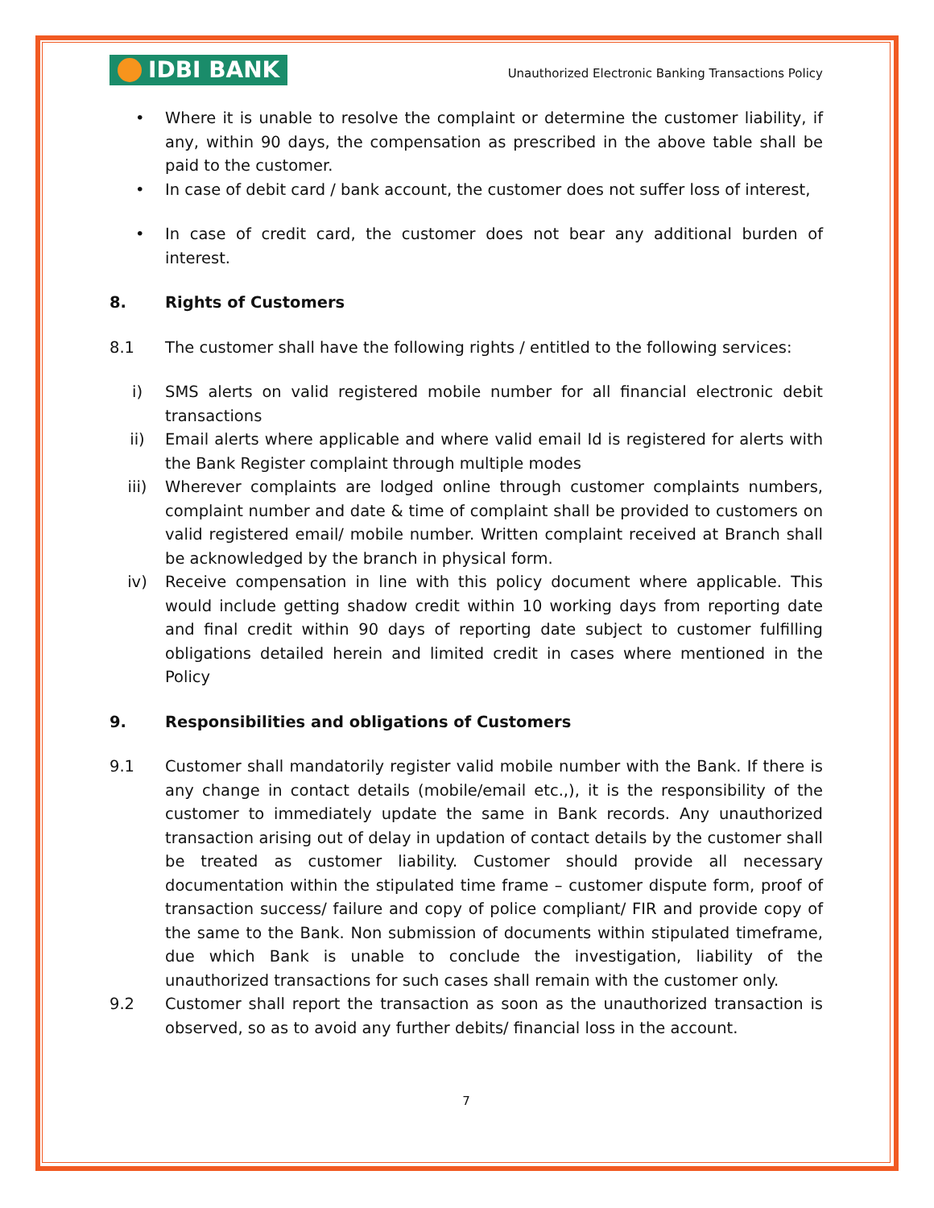IDBI BANK
Unauthorized Electronic Banking Transactions Policy
• Where it is unable to resolve the complaint or determine the customer liability, if any, within 90 days, the compensation as prescribed in the above table shall be paid to the customer.
• In case of debit card / bank account, the customer does not suffer loss of interest,
• In case of credit card, the customer does not bear any additional burden of interest.
8. Rights of Customers
8.1 The customer shall have the following rights / entitled to the following services:
i) SMS alerts on valid registered mobile number for all financial electronic debit transactions
ii) Email alerts where applicable and where valid email Id is registered for alerts with the Bank Register complaint through multiple modes
iii) Wherever complaints are lodged online through customer complaints numbers, complaint number and date & time of complaint shall be provided to customers on valid registered email/ mobile number. Written complaint received at Branch shall be acknowledged by the branch in physical form.
iv) Receive compensation in line with this policy document where applicable. This would include getting shadow credit within 10 working days from reporting date and final credit within 90 days of reporting date subject to customer fulfilling obligations detailed herein and limited credit in cases where mentioned in the Policy
9. Responsibilities and obligations of Customers
9.1 Customer shall mandatorily register valid mobile number with the Bank. If there is any change in contact details (mobile/email etc.,), it is the responsibility of the customer to immediately update the same in Bank records. Any unauthorized transaction arising out of delay in updation of contact details by the customer shall be treated as customer liability. Customer should provide all necessary documentation within the stipulated time frame – customer dispute form, proof of transaction success/ failure and copy of police compliant/ FIR and provide copy of the same to the Bank. Non submission of documents within stipulated timeframe, due which Bank is unable to conclude the investigation, liability of the unauthorized transactions for such cases shall remain with the customer only.
9.2 Customer shall report the transaction as soon as the unauthorized transaction is observed, so as to avoid any further debits/ financial loss in the account.
7